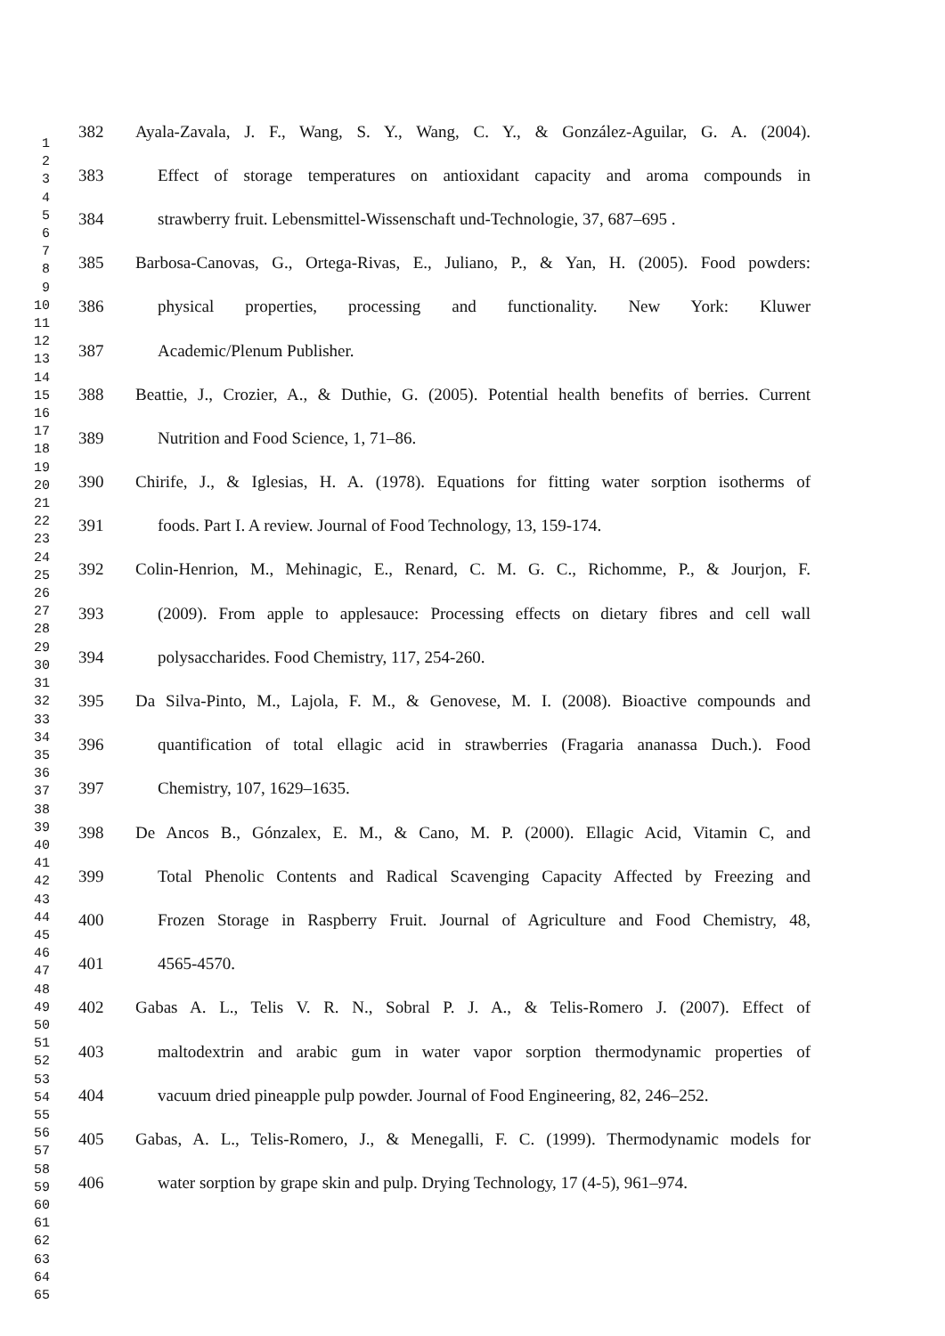1
2
3
4
5
6
7
8
9
10
11
12
13
14
15
16
17
18
19
20
21
22
23
24
25
26
27
28
29
30
31
32
33
34
35
36
37
38
39
40
41
42
43
44
45
46
47
48
49
50
51
52
53
54
55
56
57
58
59
60
61
62
63
64
65
382 Ayala-Zavala, J. F., Wang, S. Y., Wang, C. Y., & González-Aguilar, G. A. (2004).
383 Effect of storage temperatures on antioxidant capacity and aroma compounds in
384 strawberry fruit. Lebensmittel-Wissenschaft und-Technologie, 37, 687–695 .
385 Barbosa-Canovas, G., Ortega-Rivas, E., Juliano, P., & Yan, H. (2005). Food powders:
386 physical properties, processing and functionality. New York: Kluwer
387 Academic/Plenum Publisher.
388 Beattie, J., Crozier, A., & Duthie, G. (2005). Potential health benefits of berries. Current
389 Nutrition and Food Science, 1, 71–86.
390 Chirife, J., & Iglesias, H. A. (1978). Equations for fitting water sorption isotherms of
391 foods. Part I. A review. Journal of Food Technology, 13, 159-174.
392 Colin-Henrion, M., Mehinagic, E., Renard, C. M. G. C., Richomme, P., & Jourjon, F.
393 (2009). From apple to applesauce: Processing effects on dietary fibres and cell wall
394 polysaccharides. Food Chemistry, 117, 254-260.
395 Da Silva-Pinto, M., Lajola, F. M., & Genovese, M. I. (2008). Bioactive compounds and
396 quantification of total ellagic acid in strawberries (Fragaria ananassa Duch.). Food
397 Chemistry, 107, 1629–1635.
398 De Ancos B., Gónzalex, E. M., & Cano, M. P. (2000). Ellagic Acid, Vitamin C, and
399 Total Phenolic Contents and Radical Scavenging Capacity Affected by Freezing and
400 Frozen Storage in Raspberry Fruit. Journal of Agriculture and Food Chemistry, 48,
401 4565-4570.
402 Gabas A. L., Telis V. R. N., Sobral P. J. A., & Telis-Romero J. (2007). Effect of
403 maltodextrin and arabic gum in water vapor sorption thermodynamic properties of
404 vacuum dried pineapple pulp powder. Journal of Food Engineering, 82, 246–252.
405 Gabas, A. L., Telis-Romero, J., & Menegalli, F. C. (1999). Thermodynamic models for
406 water sorption by grape skin and pulp. Drying Technology, 17 (4-5), 961–974.